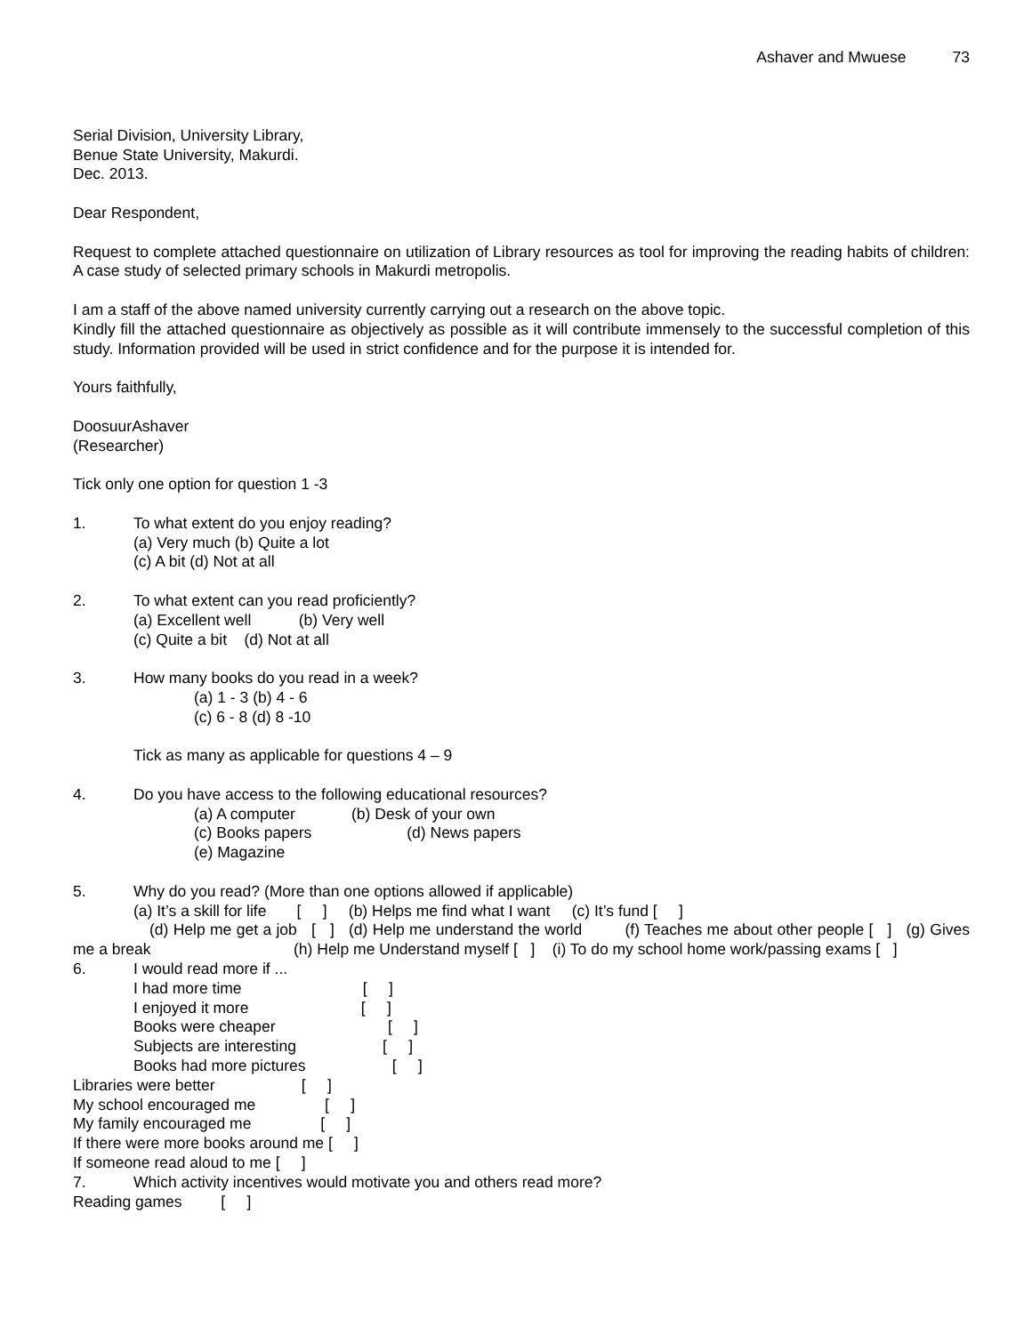Ashaver and Mwuese 73
Serial Division, University Library,
Benue State University, Makurdi.
Dec. 2013.
Dear Respondent,
Request to complete attached questionnaire on utilization of Library resources as tool for improving the reading habits of children: A case study of selected primary schools in Makurdi metropolis.
I am a staff of the above named university currently carrying out a research on the above topic.
Kindly fill the attached questionnaire as objectively as possible as it will contribute immensely to the successful completion of this study. Information provided will be used in strict confidence and for the purpose it is intended for.
Yours faithfully,
DoosuurAshaver
(Researcher)
Tick only one option for question 1 -3
1. To what extent do you enjoy reading?
(a) Very much (b) Quite a lot
(c) A bit (d) Not at all
2. To what extent can you read proficiently?
(a) Excellent well           (b) Very well
(c) Quite a bit    (d) Not at all
3. How many books do you read in a week?
(a) 1 - 3 (b) 4 - 6
(c) 6 - 8 (d) 8 -10
Tick as many as applicable for questions 4 – 9
4. Do you have access to the following educational resources?
(a) A computer             (b) Desk of your own
(c) Books papers                      (d) News papers
(e) Magazine
5. Why do you read? (More than one options allowed if applicable)
(a) It’s a skill for life       [     ]     (b) Helps me find what I want     (c) It’s fund [     ]
(d) Help me get a job [ ] (d) Help me understand the world (f) Teaches me about other people [ ] (g) Gives me a break (h) Help me Understand myself [ ] (i) To do my school home work/passing exams [ ]
6. I would read more if ...
I had more time                            [     ]
I enjoyed it more                          [     ]
Books were cheaper                          [     ]
Subjects are interesting                    [     ]
Books had more pictures                    [     ]
Libraries were better                    [     ]
My school encouraged me                [     ]
My family encouraged me                [     ]
If there were more books around me [     ]
If someone read aloud to me [     ]
7. Which activity incentives would motivate you and others read more?
Reading games         [     ]